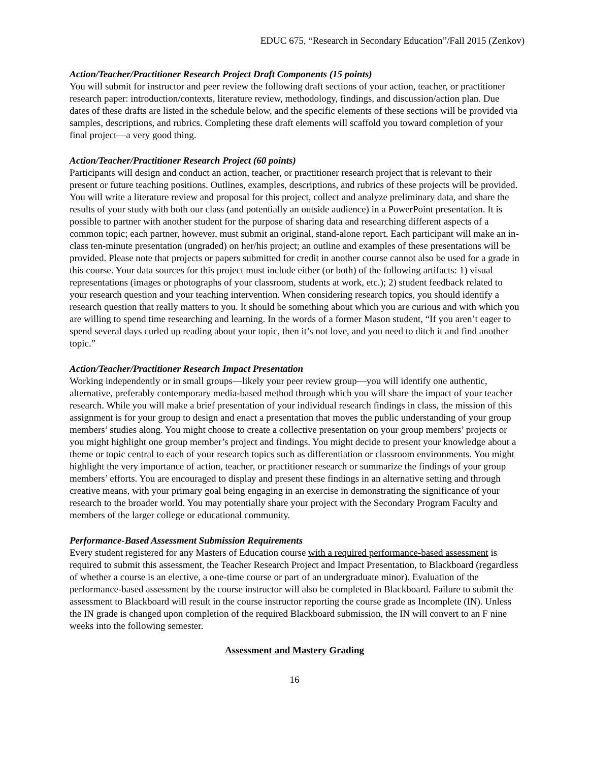EDUC 675, “Research in Secondary Education”/Fall 2015 (Zenkov)
Action/Teacher/Practitioner Research Project Draft Components (15 points)
You will submit for instructor and peer review the following draft sections of your action, teacher, or practitioner research paper: introduction/contexts, literature review, methodology, findings, and discussion/action plan. Due dates of these drafts are listed in the schedule below, and the specific elements of these sections will be provided via samples, descriptions, and rubrics. Completing these draft elements will scaffold you toward completion of your final project—a very good thing.
Action/Teacher/Practitioner Research Project (60 points)
Participants will design and conduct an action, teacher, or practitioner research project that is relevant to their present or future teaching positions. Outlines, examples, descriptions, and rubrics of these projects will be provided. You will write a literature review and proposal for this project, collect and analyze preliminary data, and share the results of your study with both our class (and potentially an outside audience) in a PowerPoint presentation. It is possible to partner with another student for the purpose of sharing data and researching different aspects of a common topic; each partner, however, must submit an original, stand-alone report. Each participant will make an in-class ten-minute presentation (ungraded) on her/his project; an outline and examples of these presentations will be provided. Please note that projects or papers submitted for credit in another course cannot also be used for a grade in this course. Your data sources for this project must include either (or both) of the following artifacts: 1) visual representations (images or photographs of your classroom, students at work, etc.); 2) student feedback related to your research question and your teaching intervention. When considering research topics, you should identify a research question that really matters to you. It should be something about which you are curious and with which you are willing to spend time researching and learning. In the words of a former Mason student, “If you aren’t eager to spend several days curled up reading about your topic, then it’s not love, and you need to ditch it and find another topic.”
Action/Teacher/Practitioner Research Impact Presentation
Working independently or in small groups—likely your peer review group—you will identify one authentic, alternative, preferably contemporary media-based method through which you will share the impact of your teacher research. While you will make a brief presentation of your individual research findings in class, the mission of this assignment is for your group to design and enact a presentation that moves the public understanding of your group members’ studies along. You might choose to create a collective presentation on your group members’ projects or you might highlight one group member’s project and findings. You might decide to present your knowledge about a theme or topic central to each of your research topics such as differentiation or classroom environments. You might highlight the very importance of action, teacher, or practitioner research or summarize the findings of your group members’ efforts. You are encouraged to display and present these findings in an alternative setting and through creative means, with your primary goal being engaging in an exercise in demonstrating the significance of your research to the broader world. You may potentially share your project with the Secondary Program Faculty and members of the larger college or educational community.
Performance-Based Assessment Submission Requirements
Every student registered for any Masters of Education course with a required performance-based assessment is required to submit this assessment, the Teacher Research Project and Impact Presentation, to Blackboard (regardless of whether a course is an elective, a one-time course or part of an undergraduate minor). Evaluation of the performance-based assessment by the course instructor will also be completed in Blackboard. Failure to submit the assessment to Blackboard will result in the course instructor reporting the course grade as Incomplete (IN). Unless the IN grade is changed upon completion of the required Blackboard submission, the IN will convert to an F nine weeks into the following semester.
Assessment and Mastery Grading
16